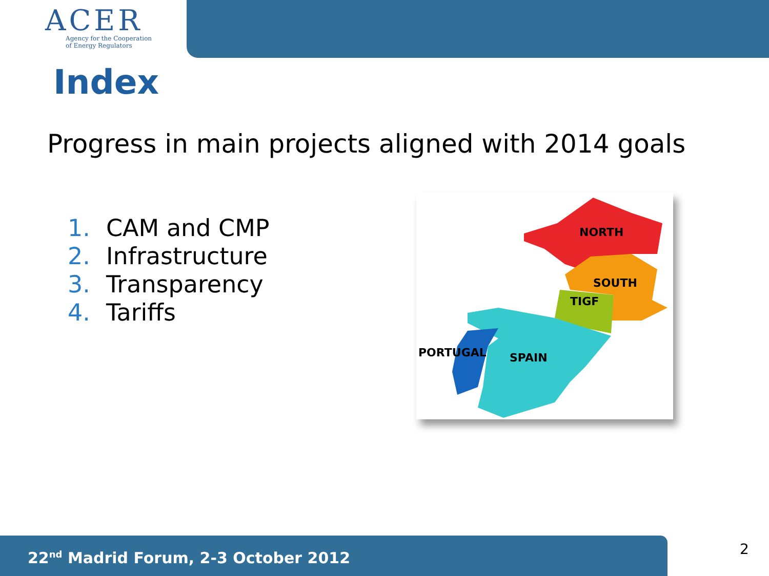ACER
Agency for the Cooperation
of Energy Regulators
Index
Progress in main projects aligned with 2014 goals
1. CAM and CMP
2. Infrastructure
3. Transparency
4. Tariffs
NORTH
SOUTH
TIGF
PORTUGAL
SPAIN
22<sup>nd</sup> Madrid Forum, 2-3 October 2012 2